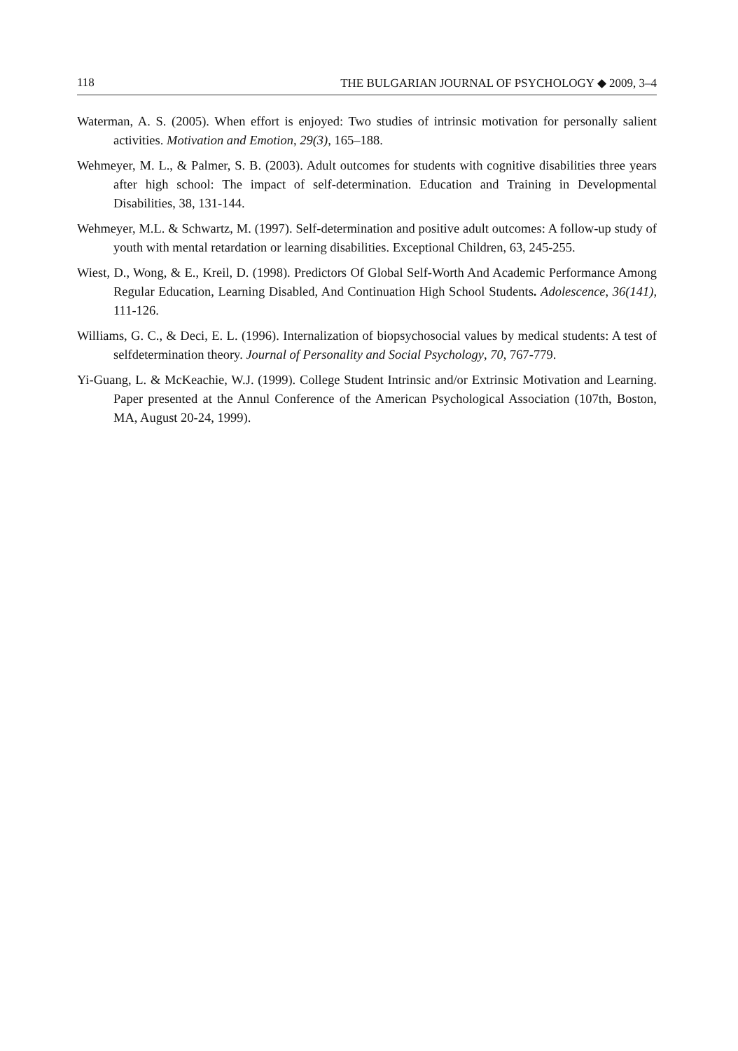118 THE BULGARIAN JOURNAL OF PSYCHOLOGY ◆ 2009, 3–4
Waterman, A. S. (2005). When effort is enjoyed: Two studies of intrinsic motivation for personally salient activities. Motivation and Emotion, 29(3), 165–188.
Wehmeyer, M. L., & Palmer, S. B. (2003). Adult outcomes for students with cognitive disabilities three years after high school: The impact of self-determination. Education and Training in Developmental Disabilities, 38, 131-144.
Wehmeyer, M.L. & Schwartz, M. (1997). Self-determination and positive adult outcomes: A follow-up study of youth with mental retardation or learning disabilities. Exceptional Children, 63, 245-255.
Wiest, D., Wong, & E., Kreil, D. (1998). Predictors Of Global Self-Worth And Academic Performance Among Regular Education, Learning Disabled, And Continuation High School Students. Adolescence, 36(141), 111-126.
Williams, G. C., & Deci, E. L. (1996). Internalization of biopsychosocial values by medical students: A test of selfdetermination theory. Journal of Personality and Social Psychology, 70, 767-779.
Yi-Guang, L. & McKeachie, W.J. (1999). College Student Intrinsic and/or Extrinsic Motivation and Learning. Paper presented at the Annul Conference of the American Psychological Association (107th, Boston, MA, August 20-24, 1999).